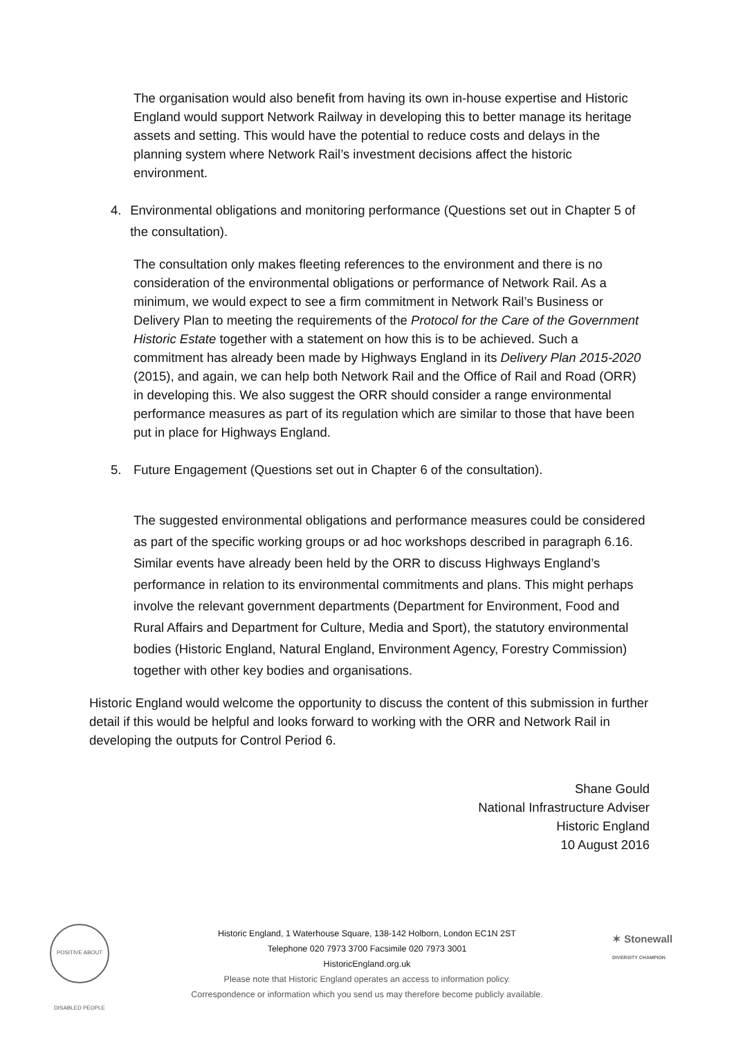The organisation would also benefit from having its own in-house expertise and Historic England would support Network Railway in developing this to better manage its heritage assets and setting. This would have the potential to reduce costs and delays in the planning system where Network Rail’s investment decisions affect the historic environment.
4. Environmental obligations and monitoring performance (Questions set out in Chapter 5 of the consultation).
The consultation only makes fleeting references to the environment and there is no consideration of the environmental obligations or performance of Network Rail. As a minimum, we would expect to see a firm commitment in Network Rail’s Business or Delivery Plan to meeting the requirements of the Protocol for the Care of the Government Historic Estate together with a statement on how this is to be achieved. Such a commitment has already been made by Highways England in its Delivery Plan 2015-2020 (2015), and again, we can help both Network Rail and the Office of Rail and Road (ORR) in developing this. We also suggest the ORR should consider a range environmental performance measures as part of its regulation which are similar to those that have been put in place for Highways England.
5. Future Engagement (Questions set out in Chapter 6 of the consultation).
The suggested environmental obligations and performance measures could be considered as part of the specific working groups or ad hoc workshops described in paragraph 6.16. Similar events have already been held by the ORR to discuss Highways England’s performance in relation to its environmental commitments and plans. This might perhaps involve the relevant government departments (Department for Environment, Food and Rural Affairs and Department for Culture, Media and Sport), the statutory environmental bodies (Historic England, Natural England, Environment Agency, Forestry Commission) together with other key bodies and organisations.
Historic England would welcome the opportunity to discuss the content of this submission in further detail if this would be helpful and looks forward to working with the ORR and Network Rail in developing the outputs for Control Period 6.
Shane Gould
National Infrastructure Adviser
Historic England
10 August 2016
POSITIVE ABOUT DISABLED PEOPLE
Historic England, 1 Waterhouse Square, 138-142 Holborn, London EC1N 2ST
Telephone 020 7973 3700 Facsimile 020 7973 3001
HistoricEngland.org.uk
Please note that Historic England operates an access to information policy.
Correspondence or information which you send us may therefore become publicly available.
✶ Stonewall
DIVERSITY CHAMPION